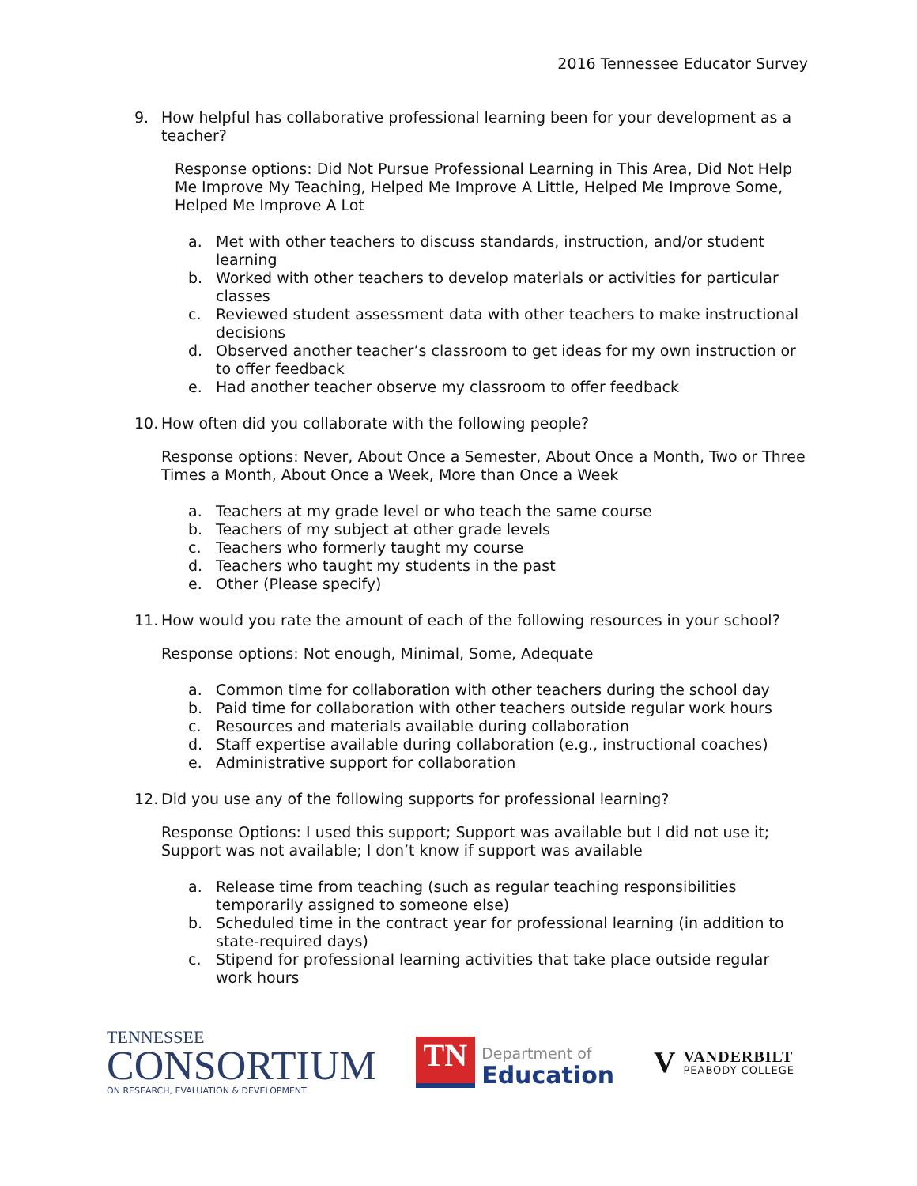2016 Tennessee Educator Survey
9. How helpful has collaborative professional learning been for your development as a teacher?
Response options: Did Not Pursue Professional Learning in This Area, Did Not Help Me Improve My Teaching, Helped Me Improve A Little, Helped Me Improve Some, Helped Me Improve A Lot
a. Met with other teachers to discuss standards, instruction, and/or student learning
b. Worked with other teachers to develop materials or activities for particular classes
c. Reviewed student assessment data with other teachers to make instructional decisions
d. Observed another teacher’s classroom to get ideas for my own instruction or to offer feedback
e. Had another teacher observe my classroom to offer feedback
10. How often did you collaborate with the following people?
Response options: Never, About Once a Semester, About Once a Month, Two or Three Times a Month, About Once a Week, More than Once a Week
a. Teachers at my grade level or who teach the same course
b. Teachers of my subject at other grade levels
c. Teachers who formerly taught my course
d. Teachers who taught my students in the past
e. Other (Please specify)
11. How would you rate the amount of each of the following resources in your school?
Response options: Not enough, Minimal, Some, Adequate
a. Common time for collaboration with other teachers during the school day
b. Paid time for collaboration with other teachers outside regular work hours
c. Resources and materials available during collaboration
d. Staff expertise available during collaboration (e.g., instructional coaches)
e. Administrative support for collaboration
12. Did you use any of the following supports for professional learning?
Response Options: I used this support; Support was available but I did not use it; Support was not available; I don’t know if support was available
a. Release time from teaching (such as regular teaching responsibilities temporarily assigned to someone else)
b. Scheduled time in the contract year for professional learning (in addition to state-required days)
c. Stipend for professional learning activities that take place outside regular work hours
TENNESSEE
CONSORTIUM
ON RESEARCH, EVALUATION & DEVELOPMENT
TN
Department of
Education
V
VANDERBILT
PEABODY COLLEGE